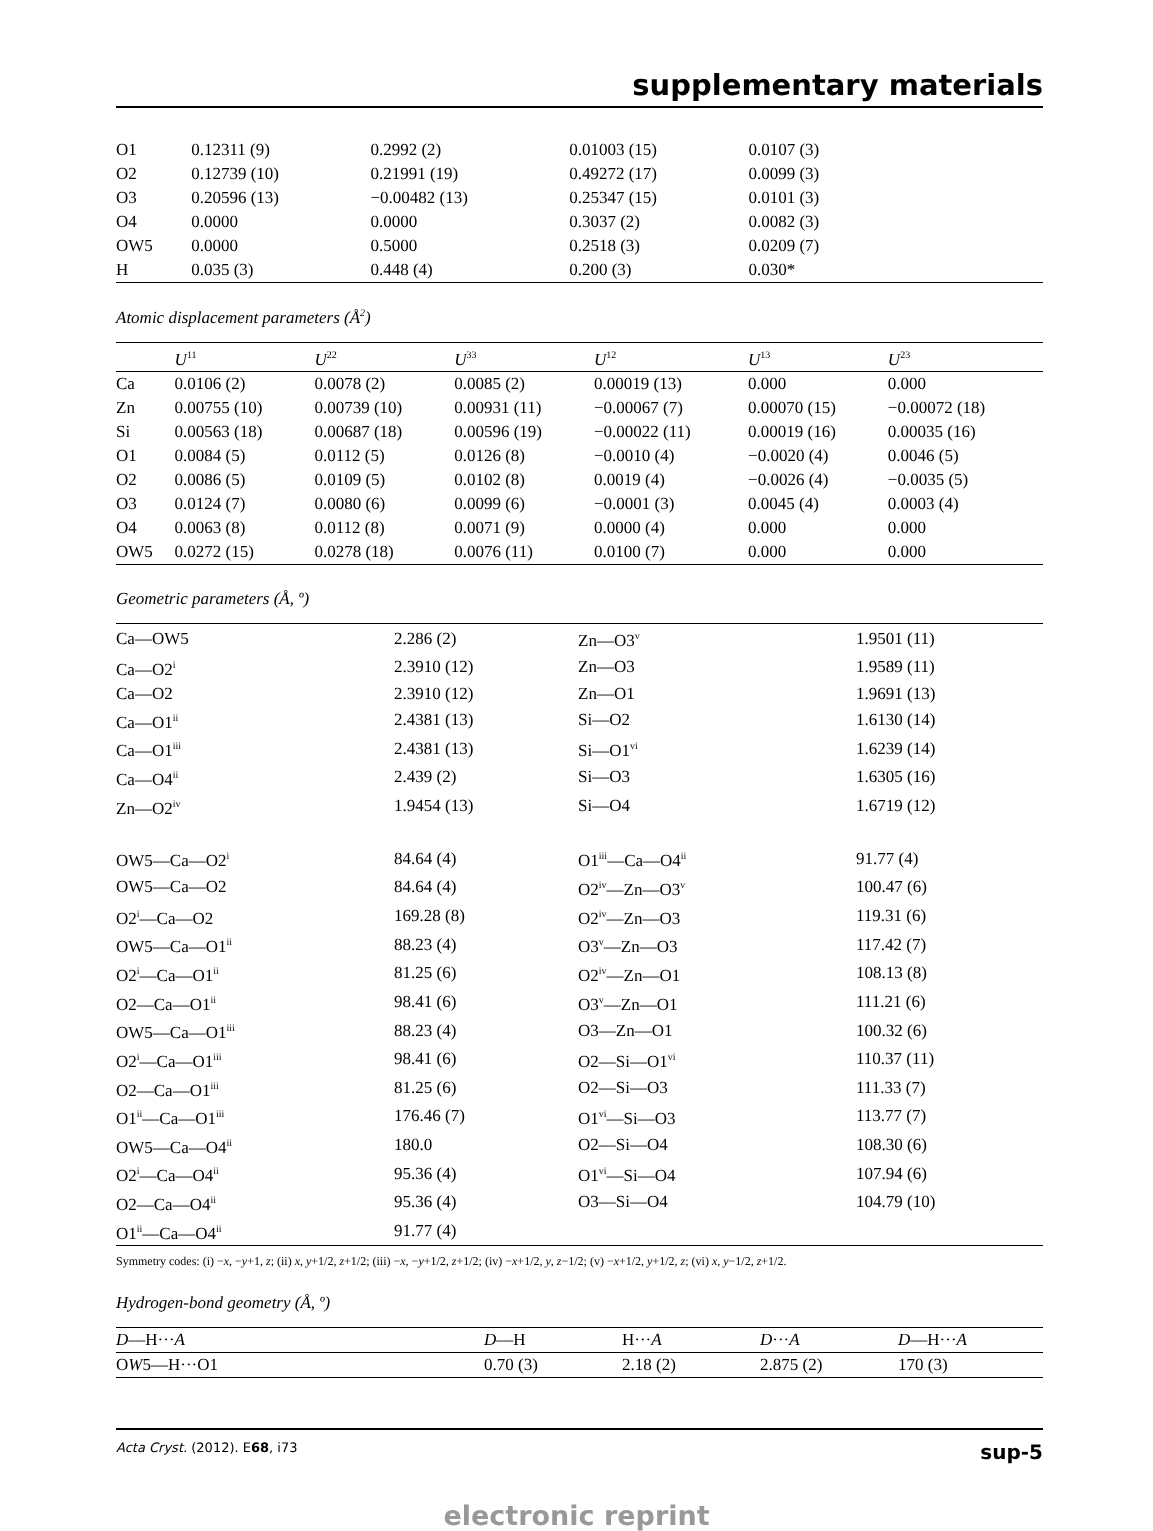supplementary materials
| O1 | 0.12311 (9) | 0.2992 (2) | 0.01003 (15) | 0.0107 (3) | |
| O2 | 0.12739 (10) | 0.21991 (19) | 0.49272 (17) | 0.0099 (3) | |
| O3 | 0.20596 (13) | −0.00482 (13) | 0.25347 (15) | 0.0101 (3) | |
| O4 | 0.0000 | 0.0000 | 0.3037 (2) | 0.0082 (3) | |
| OW5 | 0.0000 | 0.5000 | 0.2518 (3) | 0.0209 (7) | |
| H | 0.035 (3) | 0.448 (4) | 0.200 (3) | 0.030* | |
Atomic displacement parameters (Å<sup>2</sup>)
| | U<sup>11</sup> | U<sup>22</sup> | U<sup>33</sup> | U<sup>12</sup> | U<sup>13</sup> | U<sup>23</sup> |
| --- | --- | --- | --- | --- | --- | --- |
| Ca | 0.0106 (2) | 0.0078 (2) | 0.0085 (2) | 0.00019 (13) | 0.000 | 0.000 |
| Zn | 0.00755 (10) | 0.00739 (10) | 0.00931 (11) | −0.00067 (7) | 0.00070 (15) | −0.00072 (18) |
| Si | 0.00563 (18) | 0.00687 (18) | 0.00596 (19) | −0.00022 (11) | 0.00019 (16) | 0.00035 (16) |
| O1 | 0.0084 (5) | 0.0112 (5) | 0.0126 (8) | −0.0010 (4) | −0.0020 (4) | 0.0046 (5) |
| O2 | 0.0086 (5) | 0.0109 (5) | 0.0102 (8) | 0.0019 (4) | −0.0026 (4) | −0.0035 (5) |
| O3 | 0.0124 (7) | 0.0080 (6) | 0.0099 (6) | −0.0001 (3) | 0.0045 (4) | 0.0003 (4) |
| O4 | 0.0063 (8) | 0.0112 (8) | 0.0071 (9) | 0.0000 (4) | 0.000 | 0.000 |
| OW5 | 0.0272 (15) | 0.0278 (18) | 0.0076 (11) | 0.0100 (7) | 0.000 | 0.000 |
Geometric parameters (Å, º)
| Ca—OW5 | 2.286 (2) | Zn—O3<sup>v</sup> | 1.9501 (11) |
| Ca—O2<sup>i</sup> | 2.3910 (12) | Zn—O3 | 1.9589 (11) |
| Ca—O2 | 2.3910 (12) | Zn—O1 | 1.9691 (13) |
| Ca—O1<sup>ii</sup> | 2.4381 (13) | Si—O2 | 1.6130 (14) |
| Ca—O1<sup>iii</sup> | 2.4381 (13) | Si—O1<sup>vi</sup> | 1.6239 (14) |
| Ca—O4<sup>ii</sup> | 2.439 (2) | Si—O3 | 1.6305 (16) |
| Zn—O2<sup>iv</sup> | 1.9454 (13) | Si—O4 | 1.6719 (12) |
| OW5—Ca—O2<sup>i</sup> | 84.64 (4) | O1<sup>iii</sup>—Ca—O4<sup>ii</sup> | 91.77 (4) |
| OW5—Ca—O2 | 84.64 (4) | O2<sup>iv</sup>—Zn—O3<sup>v</sup> | 100.47 (6) |
| O2<sup>i</sup>—Ca—O2 | 169.28 (8) | O2<sup>iv</sup>—Zn—O3 | 119.31 (6) |
| OW5—Ca—O1<sup>ii</sup> | 88.23 (4) | O3<sup>v</sup>—Zn—O3 | 117.42 (7) |
| O2<sup>i</sup>—Ca—O1<sup>ii</sup> | 81.25 (6) | O2<sup>iv</sup>—Zn—O1 | 108.13 (8) |
| O2—Ca—O1<sup>ii</sup> | 98.41 (6) | O3<sup>v</sup>—Zn—O1 | 111.21 (6) |
| OW5—Ca—O1<sup>iii</sup> | 88.23 (4) | O3—Zn—O1 | 100.32 (6) |
| O2<sup>i</sup>—Ca—O1<sup>iii</sup> | 98.41 (6) | O2—Si—O1<sup>vi</sup> | 110.37 (11) |
| O2—Ca—O1<sup>iii</sup> | 81.25 (6) | O2—Si—O3 | 111.33 (7) |
| O1<sup>ii</sup>—Ca—O1<sup>iii</sup> | 176.46 (7) | O1<sup>vi</sup>—Si—O3 | 113.77 (7) |
| OW5—Ca—O4<sup>ii</sup> | 180.0 | O2—Si—O4 | 108.30 (6) |
| O2<sup>i</sup>—Ca—O4<sup>ii</sup> | 95.36 (4) | O1<sup>vi</sup>—Si—O4 | 107.94 (6) |
| O2—Ca—O4<sup>ii</sup> | 95.36 (4) | O3—Si—O4 | 104.79 (10) |
| O1<sup>ii</sup>—Ca—O4<sup>ii</sup> | 91.77 (4) | | |
Symmetry codes: (i) −x, −y+1, z; (ii) x, y+1/2, z+1/2; (iii) −x, −y+1/2, z+1/2; (iv) −x+1/2, y, z−1/2; (v) −x+1/2, y+1/2, z; (vi) x, y−1/2, z+1/2.
Hydrogen-bond geometry (Å, º)
| D —H··· A | D —H | H··· A | D ··· A | D —H··· A |
| --- | --- | --- | --- | --- |
| O W 5—H···O1 | 0.70 (3) | 2.18 (2) | 2.875 (2) | 170 (3) |
Acta Cryst. (2012). E68, i73 sup-5
electronic reprint